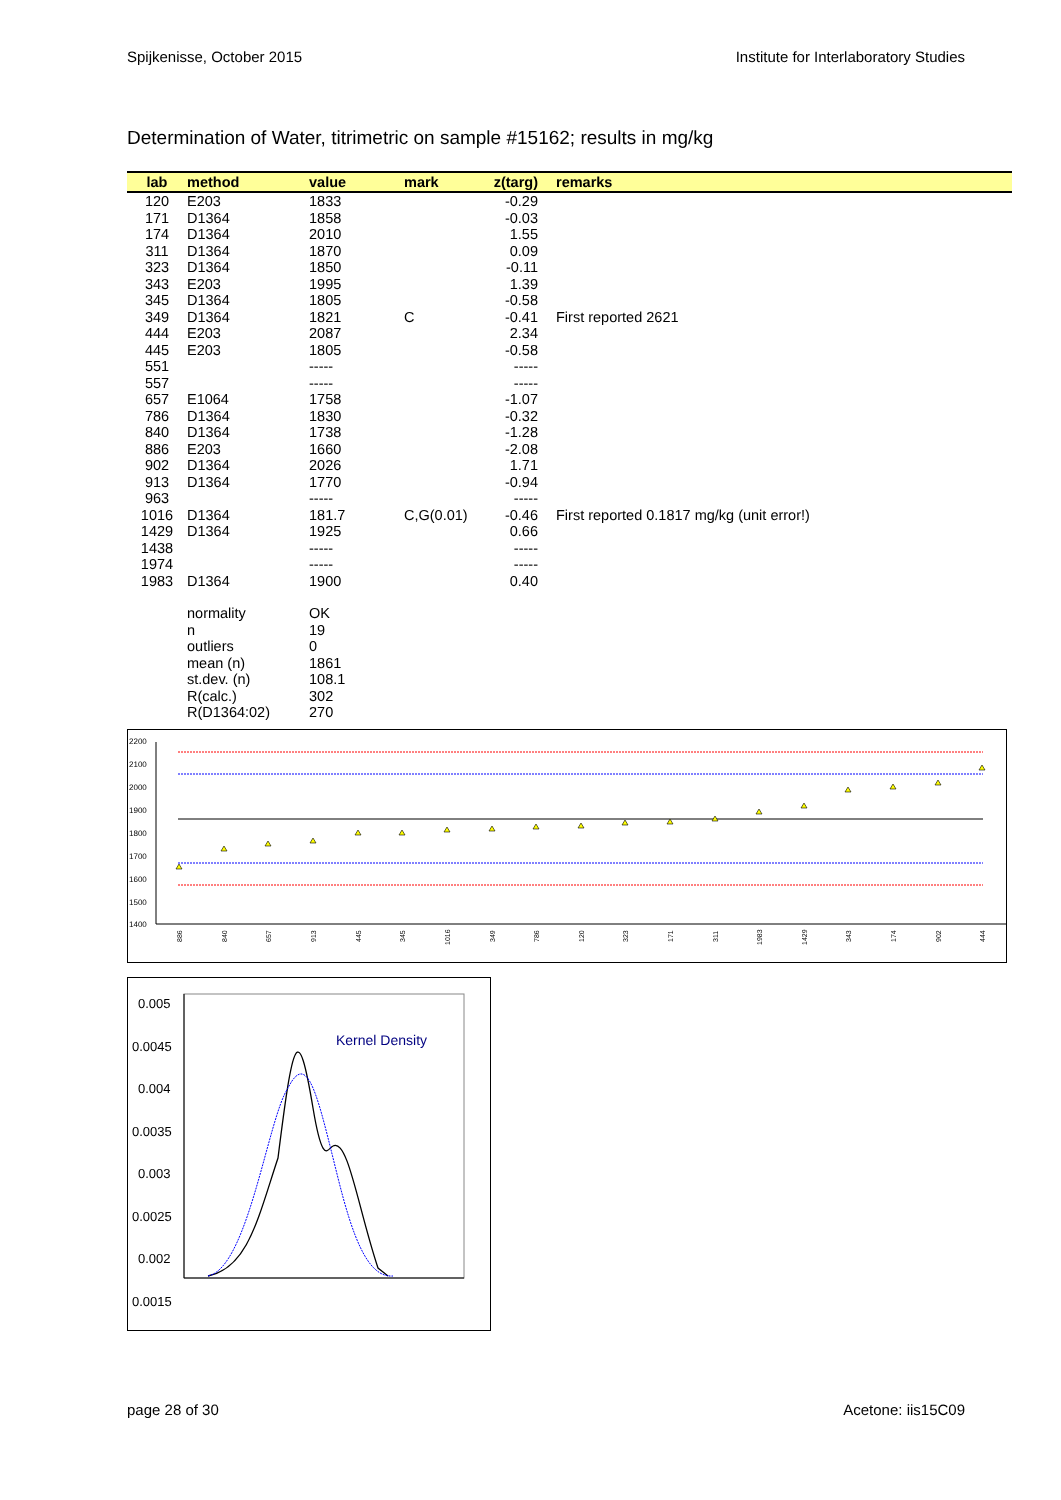Spijkenisse, October 2015 Institute for Interlaboratory Studies
Determination of Water, titrimetric on sample #15162; results in mg/kg
| lab | method | value | mark | z(targ) | remarks |
| --- | --- | --- | --- | --- | --- |
| 120 | E203 | 1833 | | -0.29 | |
| 171 | D1364 | 1858 | | -0.03 | |
| 174 | D1364 | 2010 | | 1.55 | |
| 311 | D1364 | 1870 | | 0.09 | |
| 323 | D1364 | 1850 | | -0.11 | |
| 343 | E203 | 1995 | | 1.39 | |
| 345 | D1364 | 1805 | | -0.58 | |
| 349 | D1364 | 1821 | C | -0.41 | First reported 2621 |
| 444 | E203 | 2087 | | 2.34 | |
| 445 | E203 | 1805 | | -0.58 | |
| 551 | | ----- | | ----- | |
| 557 | | ----- | | ----- | |
| 657 | E1064 | 1758 | | -1.07 | |
| 786 | D1364 | 1830 | | -0.32 | |
| 840 | D1364 | 1738 | | -1.28 | |
| 886 | E203 | 1660 | | -2.08 | |
| 902 | D1364 | 2026 | | 1.71 | |
| 913 | D1364 | 1770 | | -0.94 | |
| 963 | | ----- | | ----- | |
| 1016 | D1364 | 181.7 | C,G(0.01) | -0.46 | First reported 0.1817 mg/kg (unit error!) |
| 1429 | D1364 | 1925 | | 0.66 | |
| 1438 | | ----- | | ----- | |
| 1974 | | ----- | | ----- | |
| 1983 | D1364 | 1900 | | 0.40 | |
| | normality | OK | | | |
| | n | 19 | | | |
| | outliers | 0 | | | |
| | mean (n) | 1861 | | | |
| | st.dev. (n) | 108.1 | | | |
| | R(calc.) | 302 | | | |
| | R(D1364:02) | 270 | | | |
2200
2100
2000
1900
1800
1700
1600
1500
1400
886
840
657
913
445
345
1016
349
786
120
323
171
311
1983
1429
343
174
902
444
0.005
0.0045
0.004
0.0035
0.003
0.0025
0.002
0.0015
Kernel Density
axis
page 28 of 30 Acetone: iis15C09